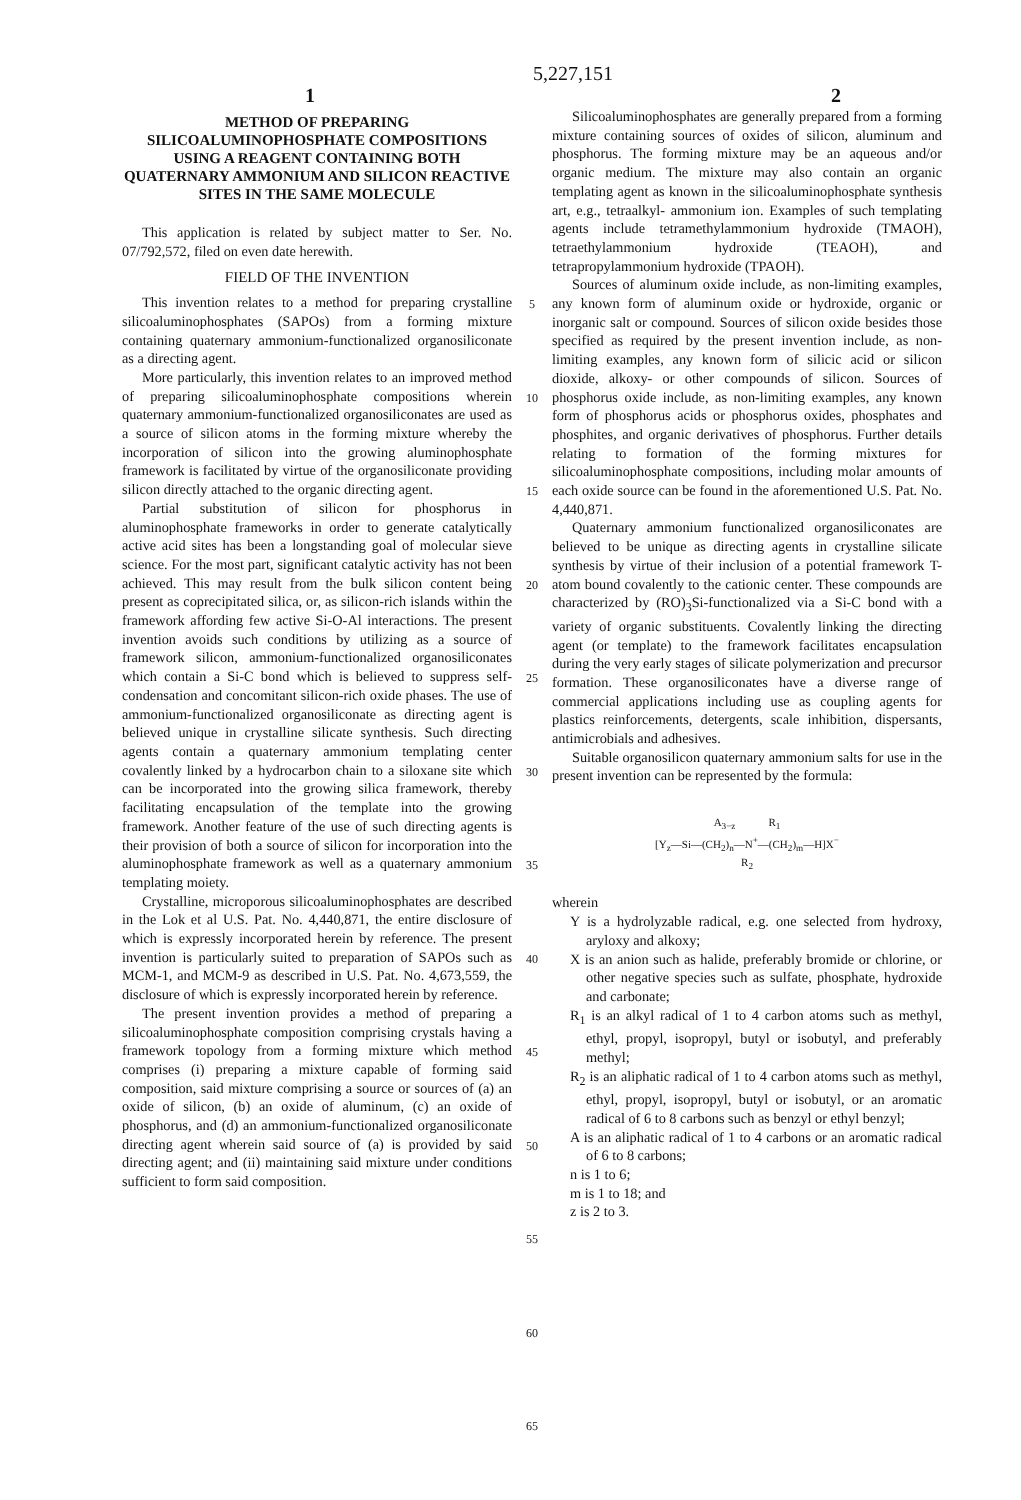1 5,227,151 2
METHOD OF PREPARING SILICOALUMINOPHOSPHATE COMPOSITIONS USING A REAGENT CONTAINING BOTH QUATERNARY AMMONIUM AND SILICON REACTIVE SITES IN THE SAME MOLECULE
This application is related by subject matter to Ser. No. 07/792,572, filed on even date herewith.
FIELD OF THE INVENTION
This invention relates to a method for preparing crystalline silicoaluminophosphates (SAPOs) from a forming mixture containing quaternary ammonium-functionalized organosiliconate as a directing agent.
More particularly, this invention relates to an improved method of preparing silicoaluminophosphate compositions wherein quaternary ammonium-functionalized organosiliconates are used as a source of silicon atoms in the forming mixture whereby the incorporation of silicon into the growing aluminophosphate framework is facilitated by virtue of the organosiliconate providing silicon directly attached to the organic directing agent.
Partial substitution of silicon for phosphorus in aluminophosphate frameworks in order to generate catalytically active acid sites has been a longstanding goal of molecular sieve science. For the most part, significant catalytic activity has not been achieved. This may result from the bulk silicon content being present as coprecipitated silica, or, as silicon-rich islands within the framework affording few active Si-O-Al interactions. The present invention avoids such conditions by utilizing as a source of framework silicon, ammonium-functionalized organosiliconates which contain a Si-C bond which is believed to suppress self-condensation and concomitant silicon-rich oxide phases. The use of ammonium-functionalized organosiliconate as directing agent is believed unique in crystalline silicate synthesis. Such directing agents contain a quaternary ammonium templating center covalently linked by a hydrocarbon chain to a siloxane site which can be incorporated into the growing silica framework, thereby facilitating encapsulation of the template into the growing framework. Another feature of the use of such directing agents is their provision of both a source of silicon for incorporation into the aluminophosphate framework as well as a quaternary ammonium templating moiety.
Crystalline, microporous silicoaluminophosphates are described in the Lok et al U.S. Pat. No. 4,440,871, the entire disclosure of which is expressly incorporated herein by reference. The present invention is particularly suited to preparation of SAPOs such as MCM-1, and MCM-9 as described in U.S. Pat. No. 4,673,559, the disclosure of which is expressly incorporated herein by reference.
The present invention provides a method of preparing a silicoaluminophosphate composition comprising crystals having a framework topology from a forming mixture which method comprises (i) preparing a mixture capable of forming said composition, said mixture comprising a source or sources of (a) an oxide of silicon, (b) an oxide of aluminum, (c) an oxide of phosphorus, and (d) an ammonium-functionalized organosiliconate directing agent wherein said source of (a) is provided by said directing agent; and (ii) maintaining said mixture under conditions sufficient to form said composition.
5
10
15
20
25
30
35
40
45
50
55
60
65
Silicoaluminophosphates are generally prepared from a forming mixture containing sources of oxides of silicon, aluminum and phosphorus. The forming mixture may be an aqueous and/or organic medium. The mixture may also contain an organic templating agent as known in the silicoaluminophosphate synthesis art, e.g., tetraalkyl- ammonium ion. Examples of such templating agents include tetramethylammonium hydroxide (TMAOH), tetraethylammonium hydroxide (TEAOH), and tetrapropylammonium hydroxide (TPAOH).
Sources of aluminum oxide include, as non-limiting examples, any known form of aluminum oxide or hydroxide, organic or inorganic salt or compound. Sources of silicon oxide besides those specified as required by the present invention include, as non-limiting examples, any known form of silicic acid or silicon dioxide, alkoxy- or other compounds of silicon. Sources of phosphorus oxide include, as non-limiting examples, any known form of phosphorus acids or phosphorus oxides, phosphates and phosphites, and organic derivatives of phosphorus. Further details relating to formation of the forming mixtures for silicoaluminophosphate compositions, including molar amounts of each oxide source can be found in the aforementioned U.S. Pat. No. 4,440,871.
Quaternary ammonium functionalized organosiliconates are believed to be unique as directing agents in crystalline silicate synthesis by virtue of their inclusion of a potential framework T-atom bound covalently to the cationic center. These compounds are characterized by (RO)<sub>3</sub>Si-functionalized via a Si-C bond with a variety of organic substituents. Covalently linking the directing agent (or template) to the framework facilitates encapsulation during the very early stages of silicate polymerization and precursor formation. These organosiliconates have a diverse range of commercial applications including use as coupling agents for plastics reinforcements, detergents, scale inhibition, dispersants, antimicrobials and adhesives.
Suitable organosilicon quaternary ammonium salts for use in the present invention can be represented by the formula:
A<sub>3−z</sub> R<sub>1</sub>
[Y<sub>z</sub>—Si—(CH<sub>2</sub>)<sub>n</sub>—N<sup>+</sup>—(CH<sub>2</sub>)<sub>m</sub>—H]X<sup>−</sup>
R<sub>2</sub>
wherein
Y is a hydrolyzable radical, e.g. one selected from hydroxy, aryloxy and alkoxy;
X is an anion such as halide, preferably bromide or chlorine, or other negative species such as sulfate, phosphate, hydroxide and carbonate;
R<sub>1</sub> is an alkyl radical of 1 to 4 carbon atoms such as methyl, ethyl, propyl, isopropyl, butyl or isobutyl, and preferably methyl;
R<sub>2</sub> is an aliphatic radical of 1 to 4 carbon atoms such as methyl, ethyl, propyl, isopropyl, butyl or isobutyl, or an aromatic radical of 6 to 8 carbons such as benzyl or ethyl benzyl;
A is an aliphatic radical of 1 to 4 carbons or an aromatic radical of 6 to 8 carbons;
n is 1 to 6;
m is 1 to 18; and
z is 2 to 3.